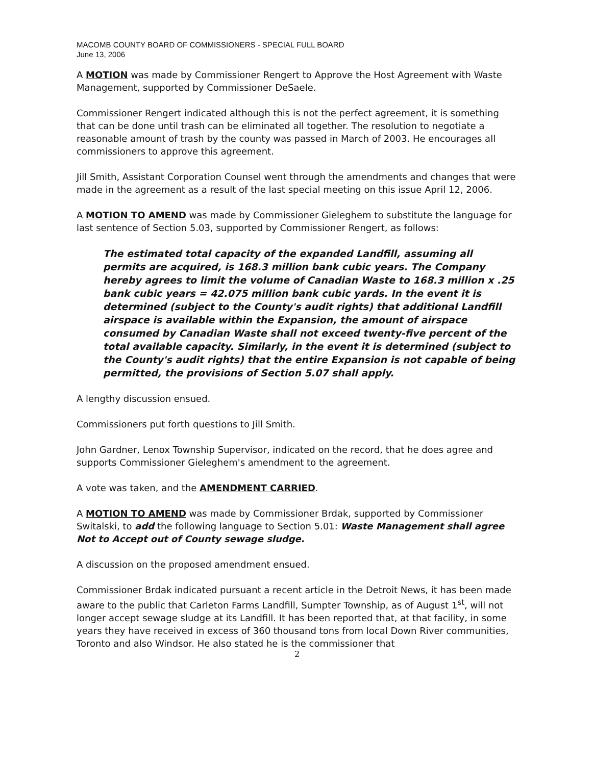MACOMB COUNTY BOARD OF COMMISSIONERS - SPECIAL FULL BOARD
June 13, 2006
A MOTION was made by Commissioner Rengert to Approve the Host Agreement with Waste Management, supported by Commissioner DeSaele.
Commissioner Rengert indicated although this is not the perfect agreement, it is something that can be done until trash can be eliminated all together. The resolution to negotiate a reasonable amount of trash by the county was passed in March of 2003. He encourages all commissioners to approve this agreement.
Jill Smith, Assistant Corporation Counsel went through the amendments and changes that were made in the agreement as a result of the last special meeting on this issue April 12, 2006.
A MOTION TO AMEND was made by Commissioner Gieleghem to substitute the language for last sentence of Section 5.03, supported by Commissioner Rengert, as follows:
The estimated total capacity of the expanded Landfill, assuming all permits are acquired, is 168.3 million bank cubic years. The Company hereby agrees to limit the volume of Canadian Waste to 168.3 million x .25 bank cubic years = 42.075 million bank cubic yards. In the event it is determined (subject to the County's audit rights) that additional Landfill airspace is available within the Expansion, the amount of airspace consumed by Canadian Waste shall not exceed twenty-five percent of the total available capacity. Similarly, in the event it is determined (subject to the County's audit rights) that the entire Expansion is not capable of being permitted, the provisions of Section 5.07 shall apply.
A lengthy discussion ensued.
Commissioners put forth questions to Jill Smith.
John Gardner, Lenox Township Supervisor, indicated on the record, that he does agree and supports Commissioner Gieleghem's amendment to the agreement.
A vote was taken, and the AMENDMENT CARRIED.
A MOTION TO AMEND was made by Commissioner Brdak, supported by Commissioner Switalski, to add the following language to Section 5.01: Waste Management shall agree Not to Accept out of County sewage sludge.
A discussion on the proposed amendment ensued.
Commissioner Brdak indicated pursuant a recent article in the Detroit News, it has been made aware to the public that Carleton Farms Landfill, Sumpter Township, as of August 1<sup>st</sup>, will not longer accept sewage sludge at its Landfill. It has been reported that, at that facility, in some years they have received in excess of 360 thousand tons from local Down River communities, Toronto and also Windsor. He also stated he is the commissioner that
2